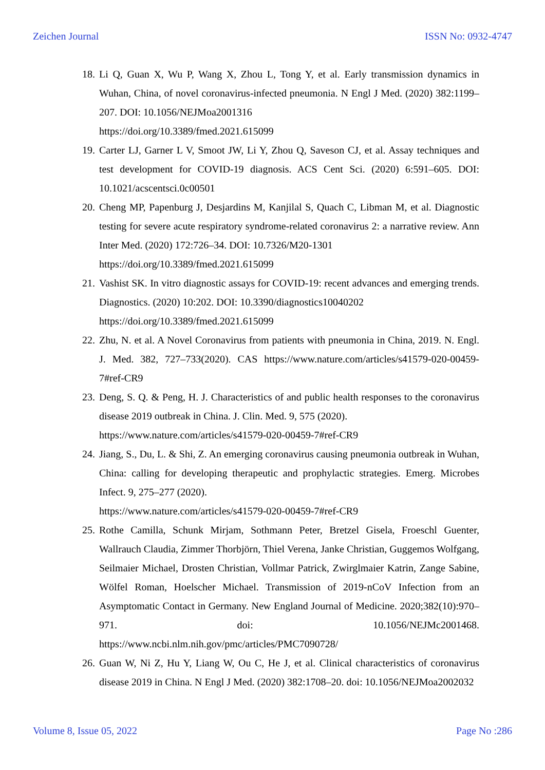Zeichen Journal ISSN No: 0932-4747
18. Li Q, Guan X, Wu P, Wang X, Zhou L, Tong Y, et al. Early transmission dynamics in Wuhan, China, of novel coronavirus-infected pneumonia. N Engl J Med. (2020) 382:1199–207. DOI: 10.1056/NEJMoa2001316
https://doi.org/10.3389/fmed.2021.615099
19. Carter LJ, Garner L V, Smoot JW, Li Y, Zhou Q, Saveson CJ, et al. Assay techniques and test development for COVID-19 diagnosis. ACS Cent Sci. (2020) 6:591–605. DOI: 10.1021/acscentsci.0c00501
20. Cheng MP, Papenburg J, Desjardins M, Kanjilal S, Quach C, Libman M, et al. Diagnostic testing for severe acute respiratory syndrome-related coronavirus 2: a narrative review. Ann Inter Med. (2020) 172:726–34. DOI: 10.7326/M20-1301
https://doi.org/10.3389/fmed.2021.615099
21. Vashist SK. In vitro diagnostic assays for COVID-19: recent advances and emerging trends. Diagnostics. (2020) 10:202. DOI: 10.3390/diagnostics10040202
https://doi.org/10.3389/fmed.2021.615099
22. Zhu, N. et al. A Novel Coronavirus from patients with pneumonia in China, 2019. N. Engl. J. Med. 382, 727–733(2020). CAS https://www.nature.com/articles/s41579-020-00459-7#ref-CR9
23. Deng, S. Q. & Peng, H. J. Characteristics of and public health responses to the coronavirus disease 2019 outbreak in China. J. Clin. Med. 9, 575 (2020).
https://www.nature.com/articles/s41579-020-00459-7#ref-CR9
24. Jiang, S., Du, L. & Shi, Z. An emerging coronavirus causing pneumonia outbreak in Wuhan, China: calling for developing therapeutic and prophylactic strategies. Emerg. Microbes Infect. 9, 275–277 (2020).
https://www.nature.com/articles/s41579-020-00459-7#ref-CR9
25. Rothe Camilla, Schunk Mirjam, Sothmann Peter, Bretzel Gisela, Froeschl Guenter, Wallrauch Claudia, Zimmer Thorbjörn, Thiel Verena, Janke Christian, Guggemos Wolfgang, Seilmaier Michael, Drosten Christian, Vollmar Patrick, Zwirglmaier Katrin, Zange Sabine, Wölfel Roman, Hoelscher Michael. Transmission of 2019-nCoV Infection from an Asymptomatic Contact in Germany. New England Journal of Medicine. 2020;382(10):970–971. doi: 10.1056/NEJMc2001468. https://www.ncbi.nlm.nih.gov/pmc/articles/PMC7090728/
26. Guan W, Ni Z, Hu Y, Liang W, Ou C, He J, et al. Clinical characteristics of coronavirus disease 2019 in China. N Engl J Med. (2020) 382:1708–20. doi: 10.1056/NEJMoa2002032
Volume 8, Issue 05, 2022 Page No :286